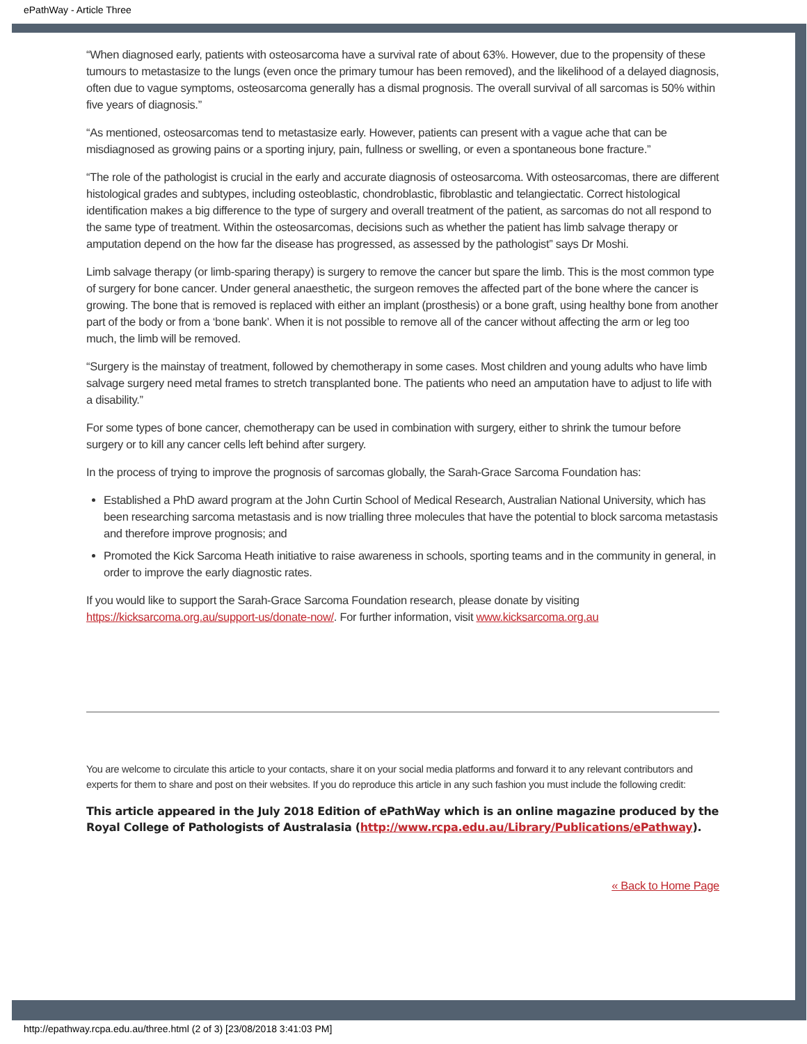ePathWay - Article Three
“When diagnosed early, patients with osteosarcoma have a survival rate of about 63%. However, due to the propensity of these tumours to metastasize to the lungs (even once the primary tumour has been removed), and the likelihood of a delayed diagnosis, often due to vague symptoms, osteosarcoma generally has a dismal prognosis. The overall survival of all sarcomas is 50% within five years of diagnosis.”
“As mentioned, osteosarcomas tend to metastasize early. However, patients can present with a vague ache that can be misdiagnosed as growing pains or a sporting injury, pain, fullness or swelling, or even a spontaneous bone fracture.”
“The role of the pathologist is crucial in the early and accurate diagnosis of osteosarcoma. With osteosarcomas, there are different histological grades and subtypes, including osteoblastic, chondroblastic, fibroblastic and telangiectatic. Correct histological identification makes a big difference to the type of surgery and overall treatment of the patient, as sarcomas do not all respond to the same type of treatment. Within the osteosarcomas, decisions such as whether the patient has limb salvage therapy or amputation depend on the how far the disease has progressed, as assessed by the pathologist” says Dr Moshi.
Limb salvage therapy (or limb-sparing therapy) is surgery to remove the cancer but spare the limb. This is the most common type of surgery for bone cancer. Under general anaesthetic, the surgeon removes the affected part of the bone where the cancer is growing. The bone that is removed is replaced with either an implant (prosthesis) or a bone graft, using healthy bone from another part of the body or from a ‘bone bank’. When it is not possible to remove all of the cancer without affecting the arm or leg too much, the limb will be removed.
“Surgery is the mainstay of treatment, followed by chemotherapy in some cases. Most children and young adults who have limb salvage surgery need metal frames to stretch transplanted bone. The patients who need an amputation have to adjust to life with a disability.”
For some types of bone cancer, chemotherapy can be used in combination with surgery, either to shrink the tumour before surgery or to kill any cancer cells left behind after surgery.
In the process of trying to improve the prognosis of sarcomas globally, the Sarah-Grace Sarcoma Foundation has:
Established a PhD award program at the John Curtin School of Medical Research, Australian National University, which has been researching sarcoma metastasis and is now trialling three molecules that have the potential to block sarcoma metastasis and therefore improve prognosis; and
Promoted the Kick Sarcoma Heath initiative to raise awareness in schools, sporting teams and in the community in general, in order to improve the early diagnostic rates.
If you would like to support the Sarah-Grace Sarcoma Foundation research, please donate by visiting https://kicksarcoma.org.au/support-us/donate-now/. For further information, visit www.kicksarcoma.org.au
You are welcome to circulate this article to your contacts, share it on your social media platforms and forward it to any relevant contributors and experts for them to share and post on their websites. If you do reproduce this article in any such fashion you must include the following credit:
This article appeared in the July 2018 Edition of ePathWay which is an online magazine produced by the Royal College of Pathologists of Australasia (http://www.rcpa.edu.au/Library/Publications/ePathway).
« Back to Home Page
http://epathway.rcpa.edu.au/three.html (2 of 3) [23/08/2018 3:41:03 PM]